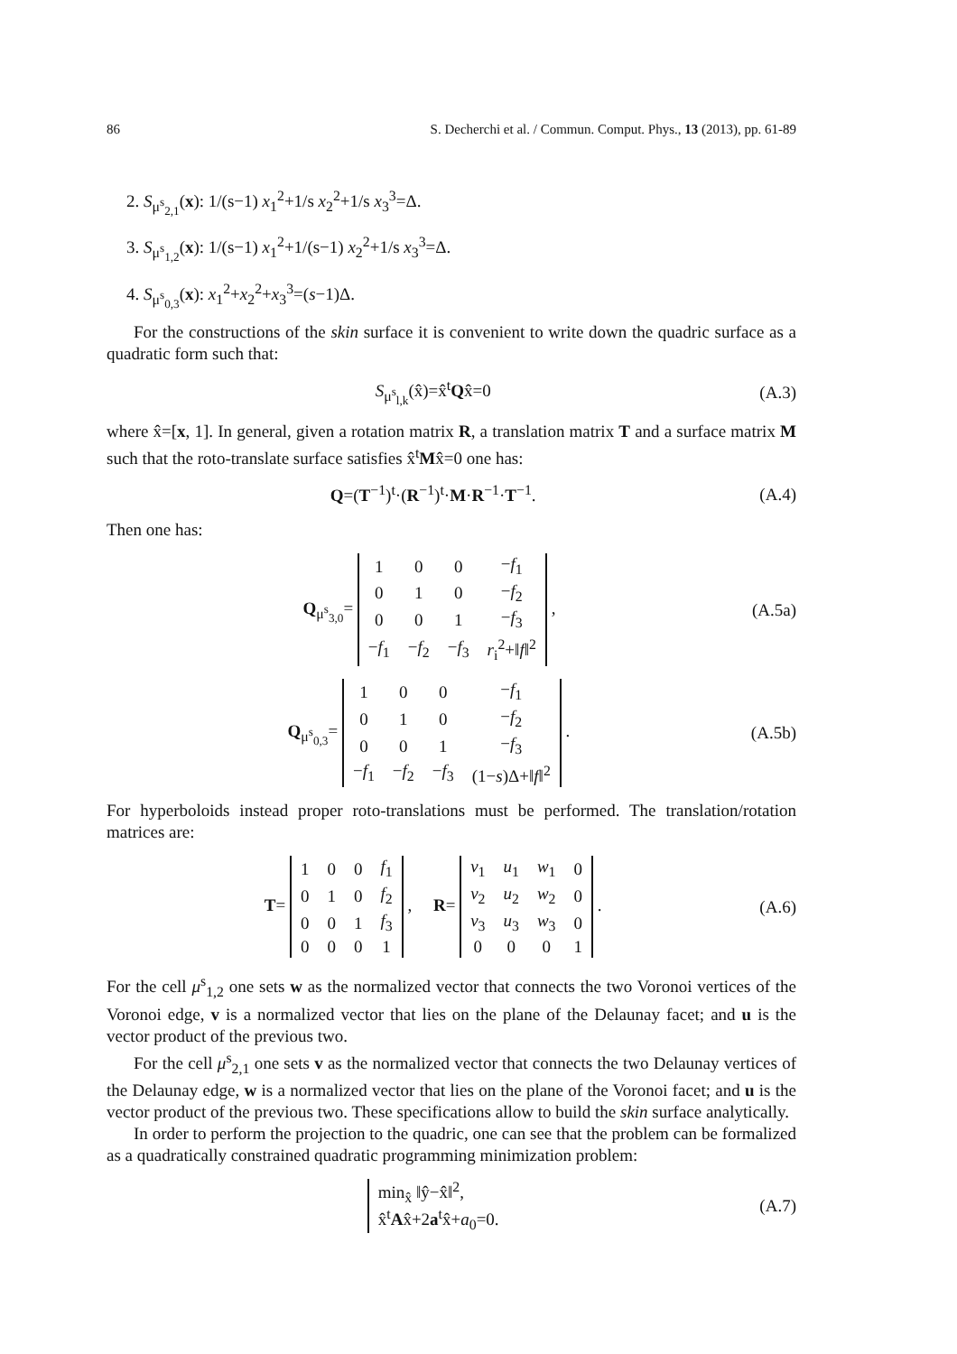86 S. Decherchi et al. / Commun. Comput. Phys., 13 (2013), pp. 61-89
2. S<sub>μ<sup>s</sup><sub>2,1</sub></sub>(x): 1/(s−1) x<sub>1</sub><sup>2</sup>+1/s x<sub>2</sub><sup>2</sup>+1/s x<sub>3</sub><sup>3</sup>=Δ.
3. S<sub>μ<sup>s</sup><sub>1,2</sub></sub>(x): 1/(s−1) x<sub>1</sub><sup>2</sup>+1/(s−1) x<sub>2</sub><sup>2</sup>+1/s x<sub>3</sub><sup>3</sup>=Δ.
4. S<sub>μ<sup>s</sup><sub>0,3</sub></sub>(x): x<sub>1</sub><sup>2</sup>+x<sub>2</sub><sup>2</sup>+x<sub>3</sub><sup>3</sup>=(s−1)Δ.
For the constructions of the skin surface it is convenient to write down the quadric surface as a quadratic form such that:
S<sub>μ<sup>s</sup><sub>l,k</sub></sub>(x̂)=x̂<sup>t</sup>Qx̂=0 (A.3)
where x̂=[x, 1]. In general, given a rotation matrix R, a translation matrix T and a surface matrix M such that the roto-translate surface satisfies x̂<sup>t</sup>Mx̂=0 one has:
Q=(T<sup>−1</sup>)<sup>t</sup>·(R<sup>−1</sup>)<sup>t</sup>·M·R<sup>−1</sup>·T<sup>−1</sup>. (A.4)
Then one has:
Q<sub>μ<sup>s</sup><sub>3,0</sub></sub>=
| 1 | 0 | 0 | − f<sub>1</sub> |
| 0 | 1 | 0 | − f<sub>2</sub> |
| 0 | 0 | 1 | − f<sub>3</sub> |
| − f<sub>1</sub> | − f<sub>2</sub> | − f<sub>3</sub> | r<sub>i</sub><sup>2</sup>+‖ f ‖<sup>2</sup> |
, (A.5a)
Q<sub>μ<sup>s</sup><sub>0,3</sub></sub>=
| 1 | 0 | 0 | − f<sub>1</sub> |
| 0 | 1 | 0 | − f<sub>2</sub> |
| 0 | 0 | 1 | − f<sub>3</sub> |
| − f<sub>1</sub> | − f<sub>2</sub> | − f<sub>3</sub> | (1− s )Δ+‖ f ‖<sup>2</sup> |
. (A.5b)
For hyperboloids instead proper roto-translations must be performed. The translation/rotation matrices are:
T=
| 1 | 0 | 0 | f<sub>1</sub> |
| 0 | 1 | 0 | f<sub>2</sub> |
| 0 | 0 | 1 | f<sub>3</sub> |
| 0 | 0 | 0 | 1 |
, R=
| v<sub>1</sub> | u<sub>1</sub> | w<sub>1</sub> | 0 |
| v<sub>2</sub> | u<sub>2</sub> | w<sub>2</sub> | 0 |
| v<sub>3</sub> | u<sub>3</sub> | w<sub>3</sub> | 0 |
| 0 | 0 | 0 | 1 |
. (A.6)
For the cell μ<sup>s</sup><sub>1,2</sub> one sets w as the normalized vector that connects the two Voronoi vertices of the Voronoi edge, v is a normalized vector that lies on the plane of the Delaunay facet; and u is the vector product of the previous two.
For the cell μ<sup>s</sup><sub>2,1</sub> one sets v as the normalized vector that connects the two Delaunay vertices of the Delaunay edge, w is a normalized vector that lies on the plane of the Voronoi facet; and u is the vector product of the previous two. These specifications allow to build the skin surface analytically.
In order to perform the projection to the quadric, one can see that the problem can be formalized as a quadratically constrained quadratic programming minimization problem:
min<sub>x̂</sub> ‖ŷ−x̂‖<sup>2</sup>,
x̂<sup>t</sup>Ax̂+2a<sup>t</sup>x̂+a<sub>0</sub>=0. (A.7)